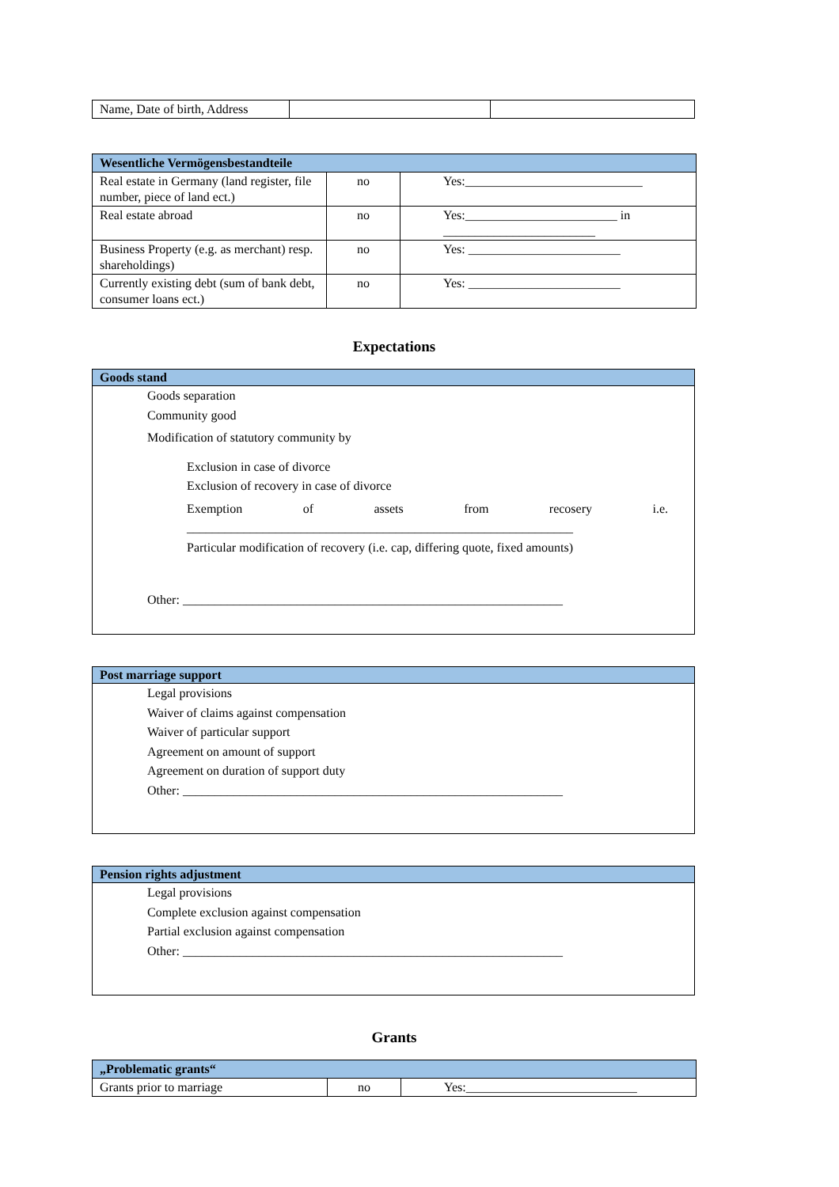| Name, Date of birth, Address | | |
| Wesentliche Vermögensbestandteile | | |
| --- | --- | --- |
| Real estate in Germany (land register, file number, piece of land ect.) | no | Yes:____________________________ |
| Real estate abroad | no | Yes:________________________ in ________________________ |
| Business Property (e.g. as merchant) resp. shareholdings) | no | Yes: ________________________ |
| Currently existing debt (sum of bank debt, consumer loans ect.) | no | Yes: ________________________ |
Expectations
Goods stand
Goods separation
Community good
Modification of statutory community by
Exclusion in case of divorce
Exclusion of recovery in case of divorce
Exemption of assets from recosery i.e.
_____________________________________________________________
Particular modification of recovery (i.e. cap, differing quote, fixed amounts)
Other: ____________________________________________________________
Post marriage support
Legal provisions
Waiver of claims against compensation
Waiver of particular support
Agreement on amount of support
Agreement on duration of support duty
Other: ____________________________________________________________
Pension rights adjustment
Legal provisions
Complete exclusion against compensation
Partial exclusion against compensation
Other: ____________________________________________________________
Grants
| „Problematic grants“ | | |
| --- | --- | --- |
| Grants prior to marriage | no | Yes:___________________________ |